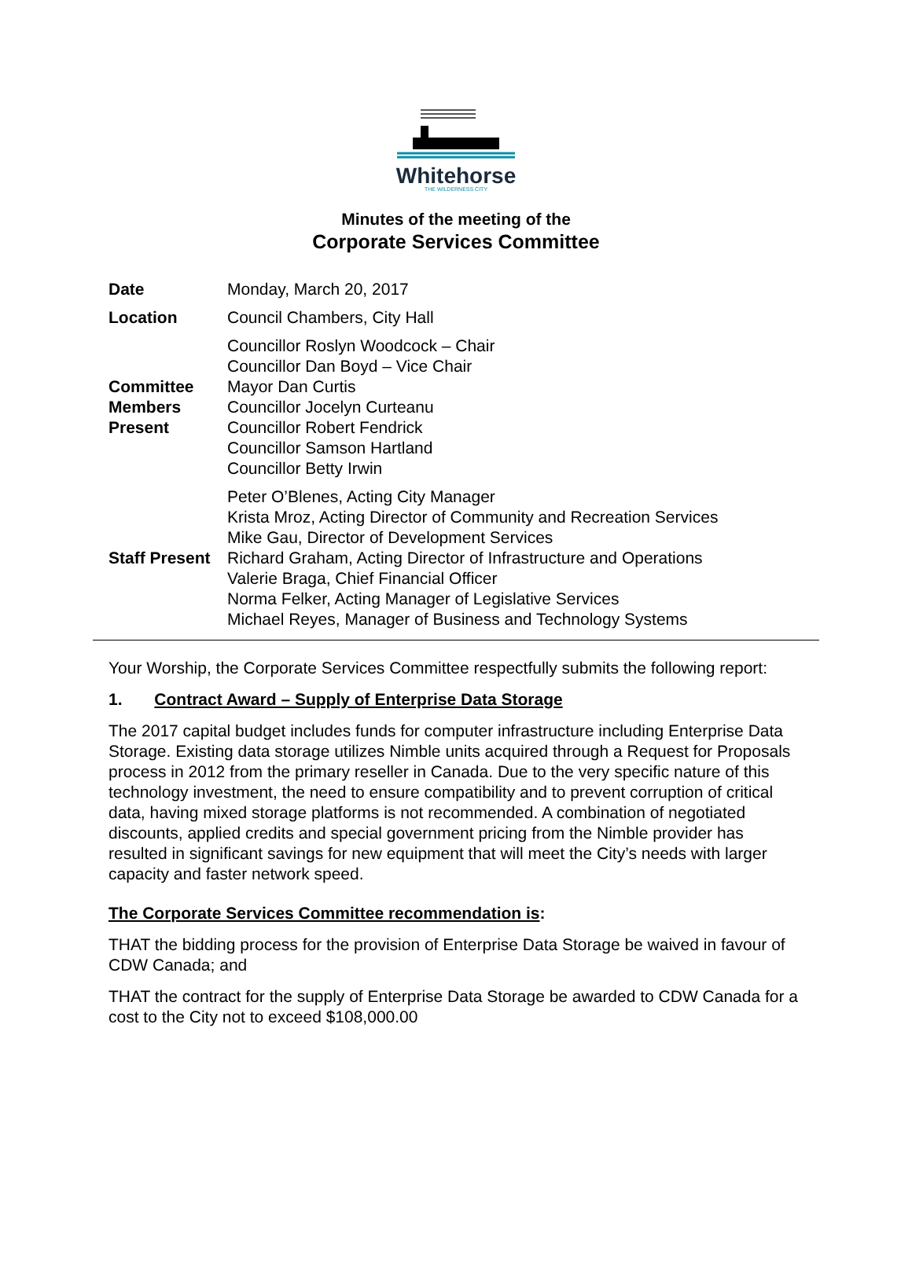Whitehorse THE WILDERNESS CITY
Minutes of the meeting of the
Corporate Services Committee
| Date | Monday, March 20, 2017 |
| Location | Council Chambers, City Hall |
| Committee Members Present | Councillor Roslyn Woodcock – Chair Councillor Dan Boyd – Vice Chair Mayor Dan Curtis Councillor Jocelyn Curteanu Councillor Robert Fendrick Councillor Samson Hartland Councillor Betty Irwin |
| Staff Present | Peter O’Blenes, Acting City Manager Krista Mroz, Acting Director of Community and Recreation Services Mike Gau, Director of Development Services Richard Graham, Acting Director of Infrastructure and Operations Valerie Braga, Chief Financial Officer Norma Felker, Acting Manager of Legislative Services Michael Reyes, Manager of Business and Technology Systems |
Your Worship, the Corporate Services Committee respectfully submits the following report:
1. Contract Award – Supply of Enterprise Data Storage
The 2017 capital budget includes funds for computer infrastructure including Enterprise Data Storage. Existing data storage utilizes Nimble units acquired through a Request for Proposals process in 2012 from the primary reseller in Canada. Due to the very specific nature of this technology investment, the need to ensure compatibility and to prevent corruption of critical data, having mixed storage platforms is not recommended. A combination of negotiated discounts, applied credits and special government pricing from the Nimble provider has resulted in significant savings for new equipment that will meet the City’s needs with larger capacity and faster network speed.
The Corporate Services Committee recommendation is:
THAT the bidding process for the provision of Enterprise Data Storage be waived in favour of CDW Canada; and
THAT the contract for the supply of Enterprise Data Storage be awarded to CDW Canada for a cost to the City not to exceed $108,000.00